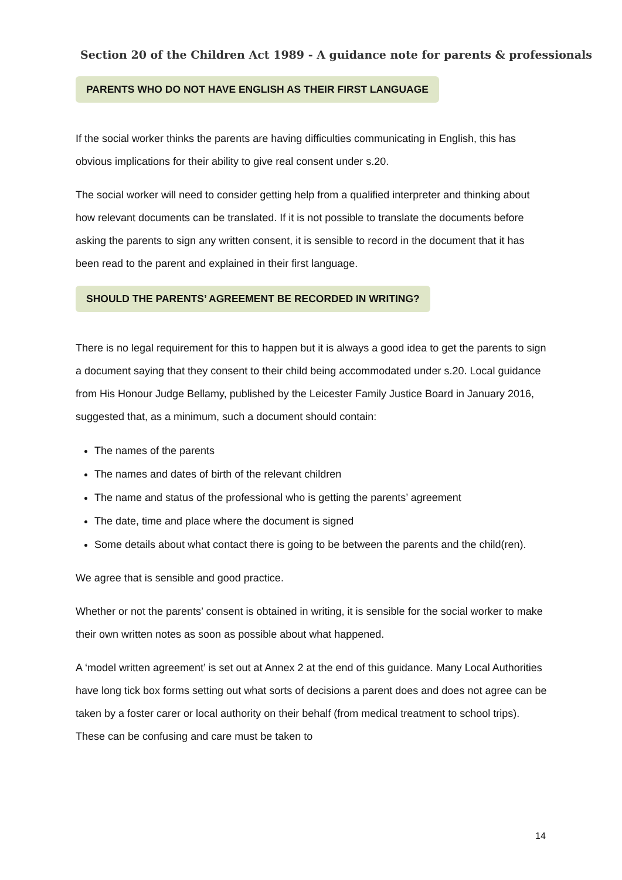Section 20 of the Children Act 1989 - A guidance note for parents & professionals
PARENTS WHO DO NOT HAVE ENGLISH AS THEIR FIRST LANGUAGE
If the social worker thinks the parents are having difficulties communicating in English, this has obvious implications for their ability to give real consent under s.20.
The social worker will need to consider getting help from a qualified interpreter and thinking about how relevant documents can be translated. If it is not possible to translate the documents before asking the parents to sign any written consent, it is sensible to record in the document that it has been read to the parent and explained in their first language.
SHOULD THE PARENTS’ AGREEMENT BE RECORDED IN WRITING?
There is no legal requirement for this to happen but it is always a good idea to get the parents to sign a document saying that they consent to their child being accommodated under s.20. Local guidance from His Honour Judge Bellamy, published by the Leicester Family Justice Board in January 2016, suggested that, as a minimum, such a document should contain:
The names of the parents
The names and dates of birth of the relevant children
The name and status of the professional who is getting the parents’ agreement
The date, time and place where the document is signed
Some details about what contact there is going to be between the parents and the child(ren).
We agree that is sensible and good practice.
Whether or not the parents’ consent is obtained in writing, it is sensible for the social worker to make their own written notes as soon as possible about what happened.
A ‘model written agreement’ is set out at Annex 2 at the end of this guidance. Many Local Authorities have long tick box forms setting out what sorts of decisions a parent does and does not agree can be taken by a foster carer or local authority on their behalf (from medical treatment to school trips). These can be confusing and care must be taken to
14